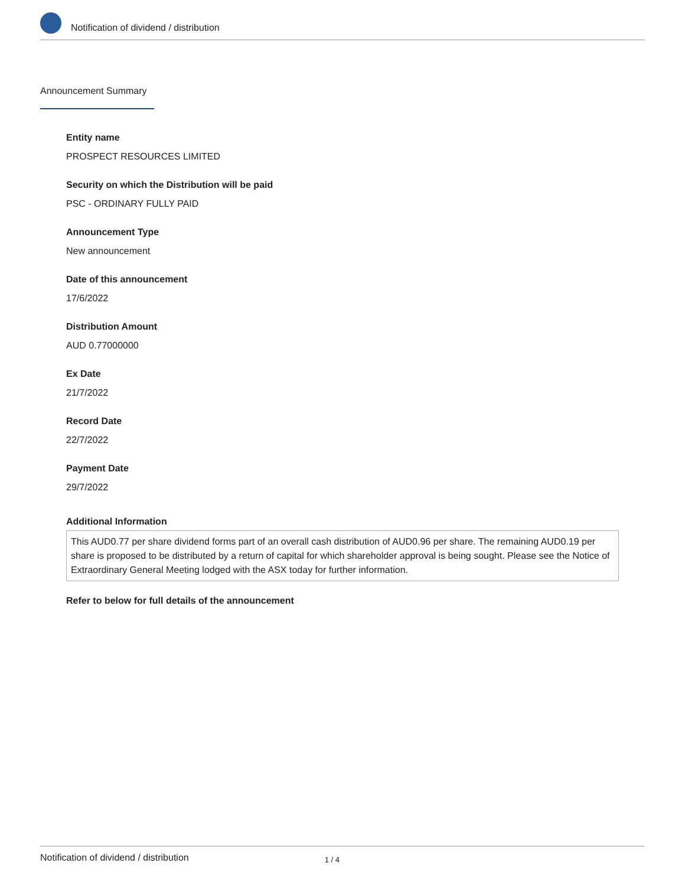Notification of dividend / distribution
Announcement Summary
Entity name
PROSPECT RESOURCES LIMITED
Security on which the Distribution will be paid
PSC - ORDINARY FULLY PAID
Announcement Type
New announcement
Date of this announcement
17/6/2022
Distribution Amount
AUD 0.77000000
Ex Date
21/7/2022
Record Date
22/7/2022
Payment Date
29/7/2022
Additional Information
This AUD0.77 per share dividend forms part of an overall cash distribution of AUD0.96 per share. The remaining AUD0.19 per share is proposed to be distributed by a return of capital for which shareholder approval is being sought. Please see the Notice of Extraordinary General Meeting lodged with the ASX today for further information.
Refer to below for full details of the announcement
Notification of dividend / distribution 1 / 4